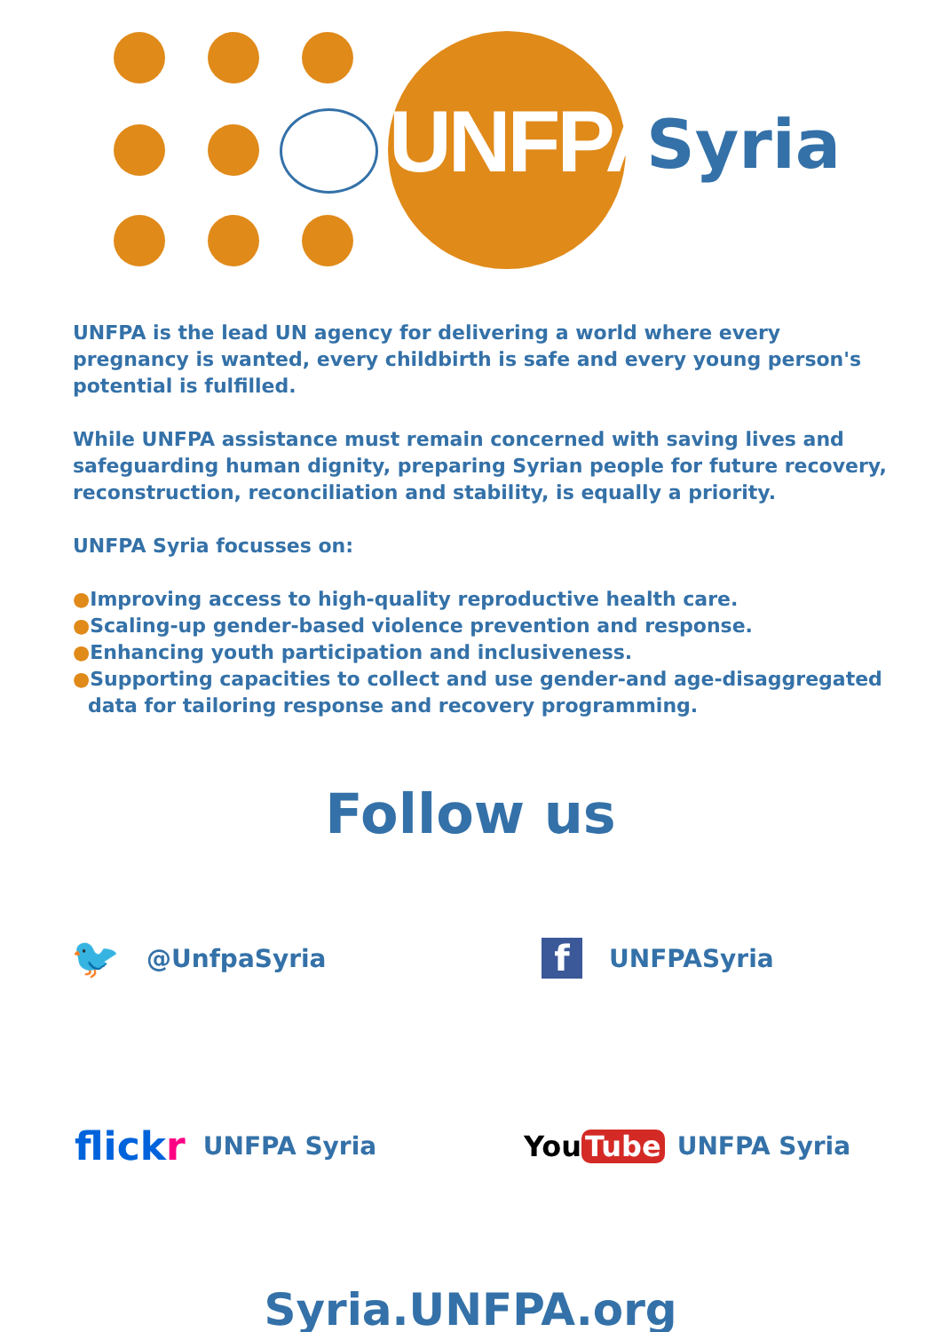UNFPA Syria
UNFPA is the lead UN agency for delivering a world where every pregnancy is wanted, every childbirth is safe and every young person's potential is fulfilled.
While UNFPA assistance must remain concerned with saving lives and safeguarding human dignity, preparing Syrian people for future recovery, reconstruction, reconciliation and stability, is equally a priority.
UNFPA Syria focusses on:
●Improving access to high-quality reproductive health care.
●Scaling-up gender-based violence prevention and response.
●Enhancing youth participation and inclusiveness.
●Supporting capacities to collect and use gender-and age-disaggregated
data for tailoring response and recovery programming.
Follow us
🐦 @UnfpaSyria
f UNFPASyria
flickr UNFPA Syria You Tube UNFPA Syria
Syria.UNFPA.org